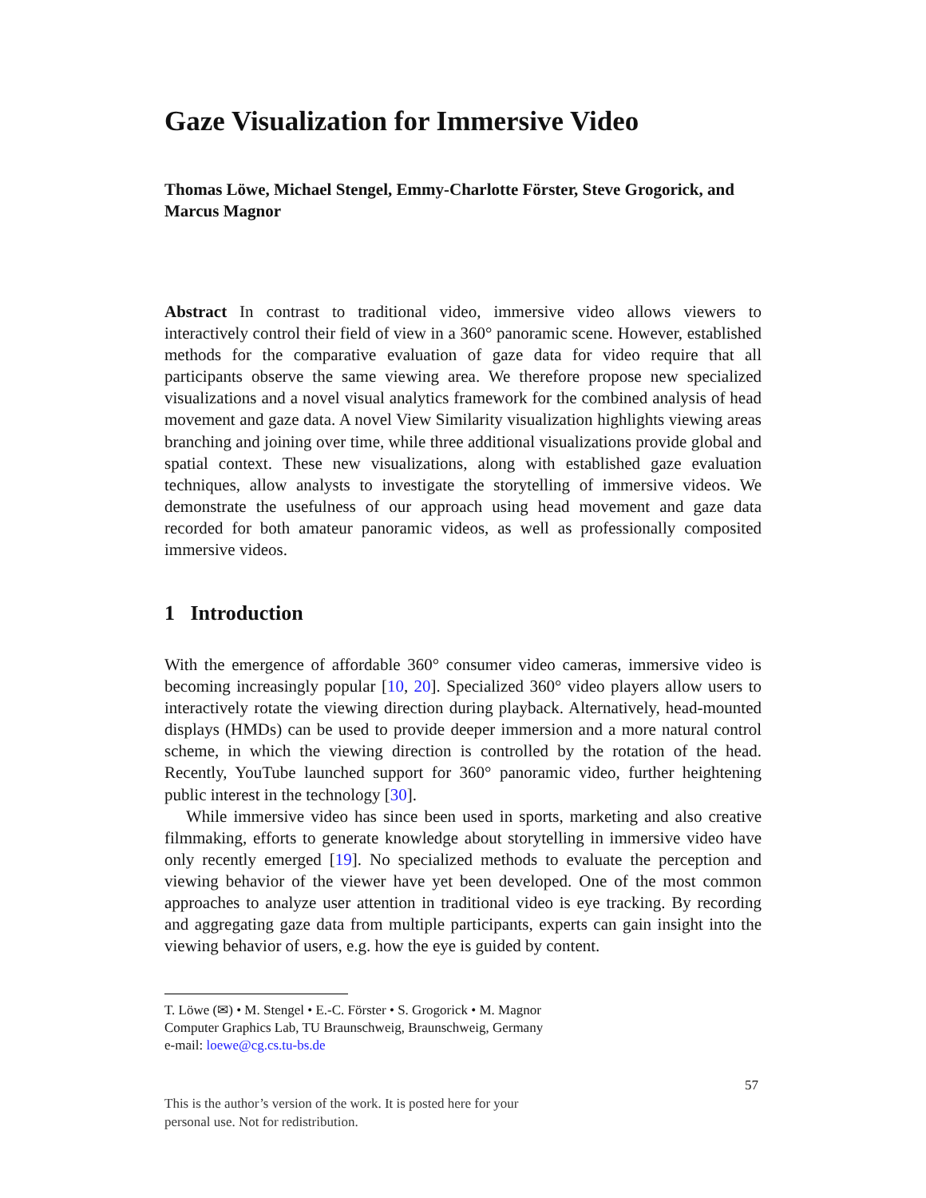Gaze Visualization for Immersive Video
Thomas Löwe, Michael Stengel, Emmy-Charlotte Förster, Steve Grogorick, and Marcus Magnor
Abstract In contrast to traditional video, immersive video allows viewers to interactively control their field of view in a 360° panoramic scene. However, established methods for the comparative evaluation of gaze data for video require that all participants observe the same viewing area. We therefore propose new specialized visualizations and a novel visual analytics framework for the combined analysis of head movement and gaze data. A novel View Similarity visualization highlights viewing areas branching and joining over time, while three additional visualizations provide global and spatial context. These new visualizations, along with established gaze evaluation techniques, allow analysts to investigate the storytelling of immersive videos. We demonstrate the usefulness of our approach using head movement and gaze data recorded for both amateur panoramic videos, as well as professionally composited immersive videos.
1 Introduction
With the emergence of affordable 360° consumer video cameras, immersive video is becoming increasingly popular [10, 20]. Specialized 360° video players allow users to interactively rotate the viewing direction during playback. Alternatively, head-mounted displays (HMDs) can be used to provide deeper immersion and a more natural control scheme, in which the viewing direction is controlled by the rotation of the head. Recently, YouTube launched support for 360° panoramic video, further heightening public interest in the technology [30].
While immersive video has since been used in sports, marketing and also creative filmmaking, efforts to generate knowledge about storytelling in immersive video have only recently emerged [19]. No specialized methods to evaluate the perception and viewing behavior of the viewer have yet been developed. One of the most common approaches to analyze user attention in traditional video is eye tracking. By recording and aggregating gaze data from multiple participants, experts can gain insight into the viewing behavior of users, e.g. how the eye is guided by content.
T. Löwe (✉) • M. Stengel • E.-C. Förster • S. Grogorick • M. Magnor
Computer Graphics Lab, TU Braunschweig, Braunschweig, Germany
e-mail: loewe@cg.cs.tu-bs.de
57
This is the author’s version of the work. It is posted here for your
personal use. Not for redistribution.